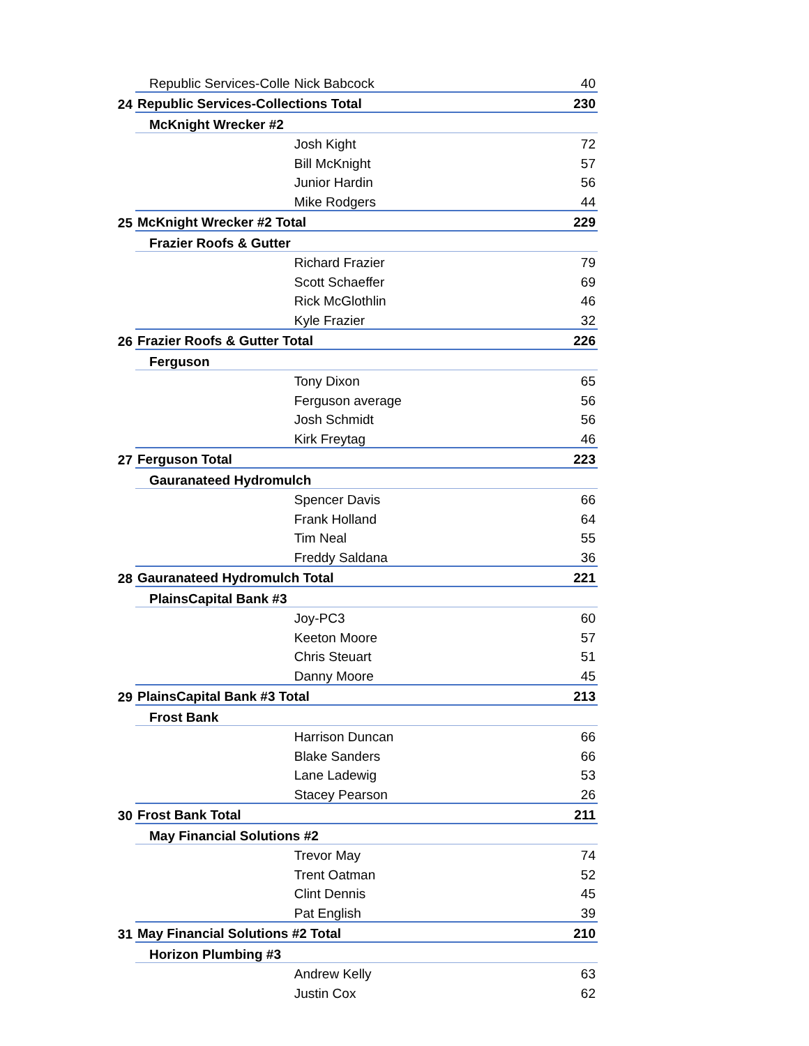| | Republic Services-Colle | Nick Babcock | 40 |
| 24 | Republic Services-Collections Total | | 230 |
| | McKnight Wrecker #2 | | |
| | | Josh Kight | 72 |
| | | Bill McKnight | 57 |
| | | Junior Hardin | 56 |
| | | Mike Rodgers | 44 |
| 25 | McKnight Wrecker #2 Total | | 229 |
| | Frazier Roofs & Gutter | | |
| | | Richard Frazier | 79 |
| | | Scott Schaeffer | 69 |
| | | Rick McGlothlin | 46 |
| | | Kyle Frazier | 32 |
| 26 | Frazier Roofs & Gutter Total | | 226 |
| | Ferguson | | |
| | | Tony Dixon | 65 |
| | | Ferguson average | 56 |
| | | Josh Schmidt | 56 |
| | | Kirk Freytag | 46 |
| 27 | Ferguson Total | | 223 |
| | Gauranateed Hydromulch | | |
| | | Spencer Davis | 66 |
| | | Frank Holland | 64 |
| | | Tim Neal | 55 |
| | | Freddy Saldana | 36 |
| 28 | Gauranateed Hydromulch Total | | 221 |
| | PlainsCapital Bank #3 | | |
| | | Joy-PC3 | 60 |
| | | Keeton Moore | 57 |
| | | Chris Steuart | 51 |
| | | Danny Moore | 45 |
| 29 | PlainsCapital Bank #3 Total | | 213 |
| | Frost Bank | | |
| | | Harrison Duncan | 66 |
| | | Blake Sanders | 66 |
| | | Lane Ladewig | 53 |
| | | Stacey Pearson | 26 |
| 30 | Frost Bank Total | | 211 |
| | May Financial Solutions #2 | | |
| | | Trevor May | 74 |
| | | Trent Oatman | 52 |
| | | Clint Dennis | 45 |
| | | Pat English | 39 |
| 31 | May Financial Solutions #2 Total | | 210 |
| | Horizon Plumbing #3 | | |
| | | Andrew Kelly | 63 |
| | | Justin Cox | 62 |